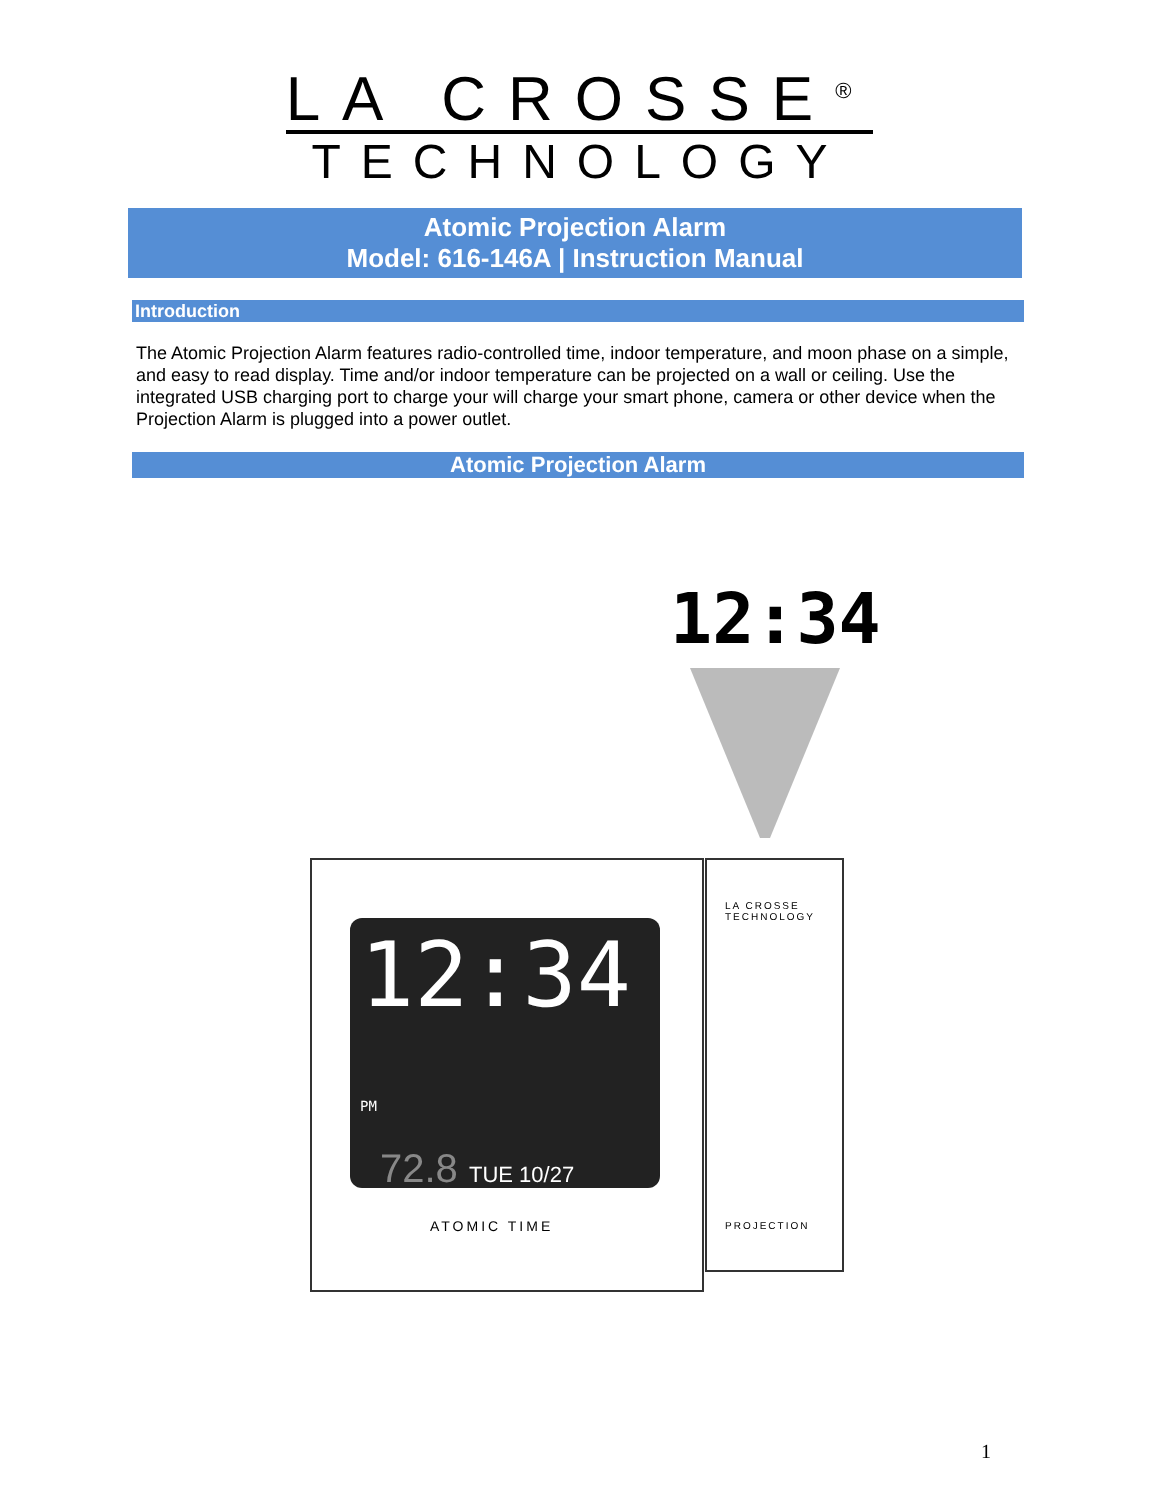LA CROSSE<sup>®</sup>
TECHNOLOGY
Atomic Projection Alarm
Model: 616-146A | Instruction Manual
Introduction
The Atomic Projection Alarm features radio-controlled time, indoor temperature, and moon phase on a simple, and easy to read display. Time and/or indoor temperature can be projected on a wall or ceiling. Use the integrated USB charging port to charge your will charge your smart phone, camera or other device when the Projection Alarm is plugged into a power outlet.
Atomic Projection Alarm
12:34
12:34 PM
72.8 TUE 10/27
ATOMIC TIME
LA CROSSE
TECHNOLOGY
PROJECTION
1